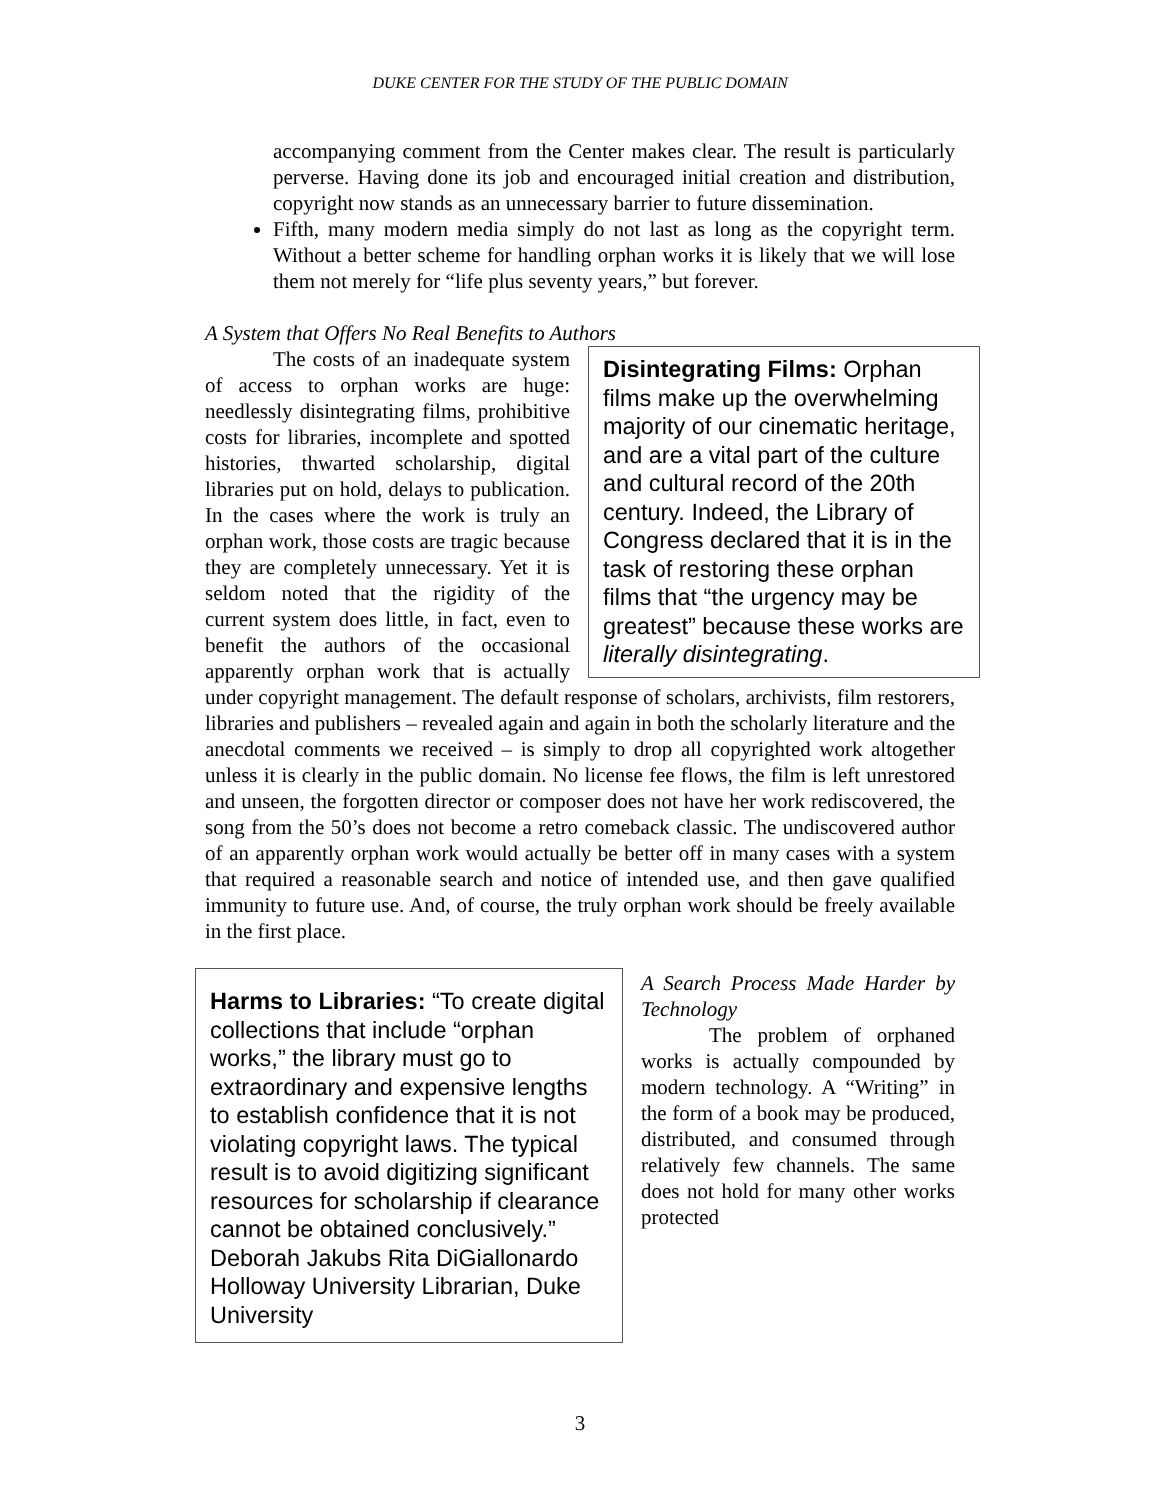DUKE CENTER FOR THE STUDY OF THE PUBLIC DOMAIN
accompanying comment from the Center makes clear. The result is particularly perverse. Having done its job and encouraged initial creation and distribution, copyright now stands as an unnecessary barrier to future dissemination.
Fifth, many modern media simply do not last as long as the copyright term. Without a better scheme for handling orphan works it is likely that we will lose them not merely for “life plus seventy years,” but forever.
A System that Offers No Real Benefits to Authors
Disintegrating Films: Orphan films make up the overwhelming majority of our cinematic heritage, and are a vital part of the culture and cultural record of the 20th century. Indeed, the Library of Congress declared that it is in the task of restoring these orphan films that “the urgency may be greatest” because these works are literally disintegrating.
The costs of an inadequate system of access to orphan works are huge: needlessly disintegrating films, prohibitive costs for libraries, incomplete and spotted histories, thwarted scholarship, digital libraries put on hold, delays to publication. In the cases where the work is truly an orphan work, those costs are tragic because they are completely unnecessary. Yet it is seldom noted that the rigidity of the current system does little, in fact, even to benefit the authors of the occasional apparently orphan work that is actually under copyright management. The default response of scholars, archivists, film restorers, libraries and publishers – revealed again and again in both the scholarly literature and the anecdotal comments we received – is simply to drop all copyrighted work altogether unless it is clearly in the public domain. No license fee flows, the film is left unrestored and unseen, the forgotten director or composer does not have her work rediscovered, the song from the 50’s does not become a retro comeback classic. The undiscovered author of an apparently orphan work would actually be better off in many cases with a system that required a reasonable search and notice of intended use, and then gave qualified immunity to future use. And, of course, the truly orphan work should be freely available in the first place.
Harms to Libraries: “To create digital collections that include “orphan works,” the library must go to extraordinary and expensive lengths to establish confidence that it is not violating copyright laws. The typical result is to avoid digitizing significant resources for scholarship if clearance cannot be obtained conclusively.” Deborah Jakubs Rita DiGiallonardo Holloway University Librarian, Duke University
A Search Process Made Harder by Technology
The problem of orphaned works is actually compounded by modern technology. A “Writing” in the form of a book may be produced, distributed, and consumed through relatively few channels. The same does not hold for many other works protected
3